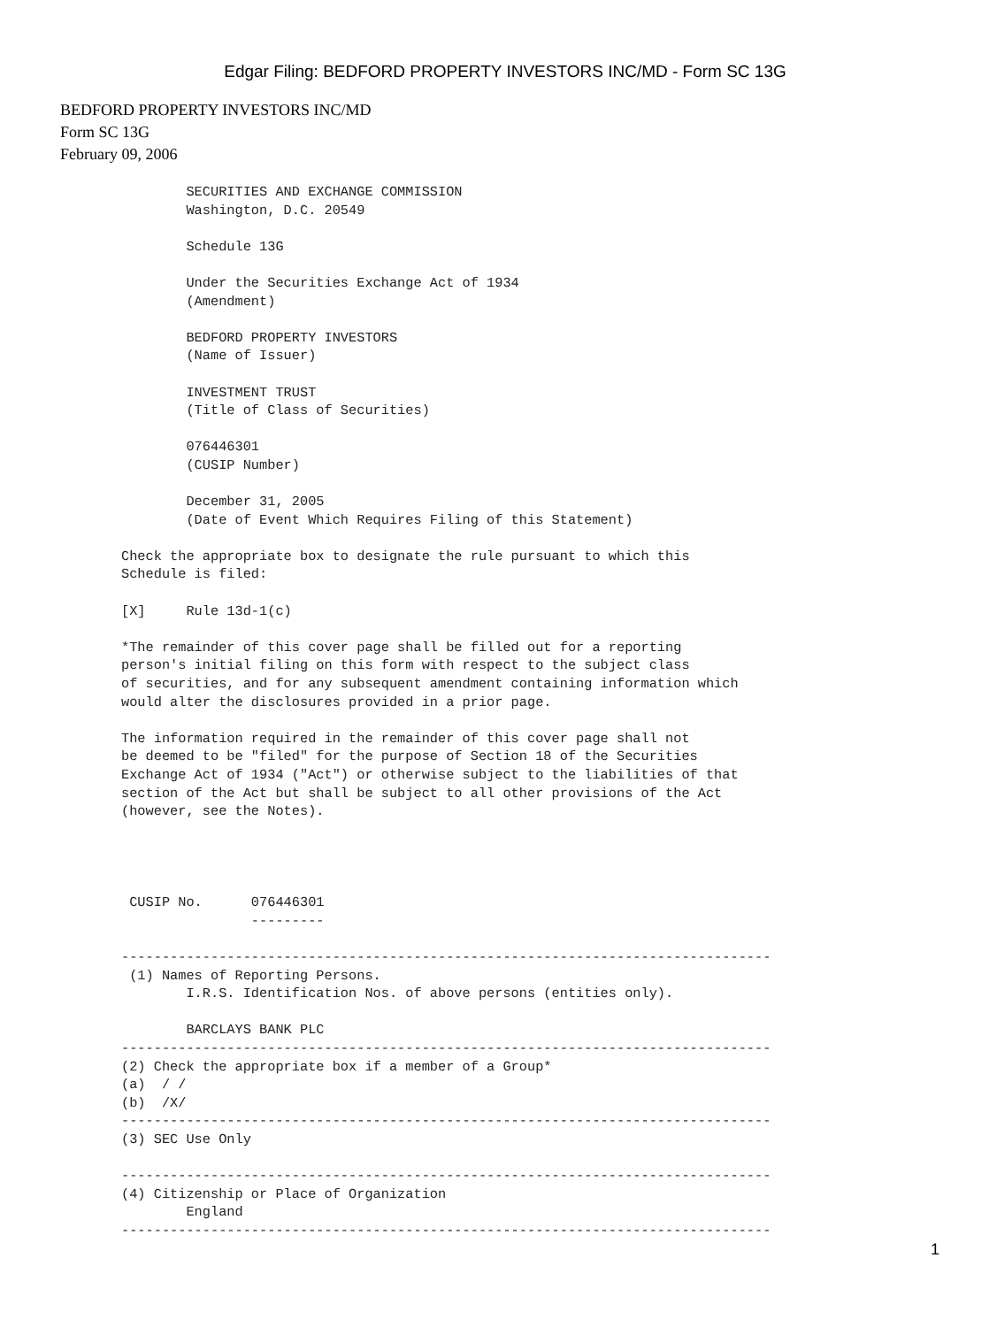Edgar Filing: BEDFORD PROPERTY INVESTORS INC/MD - Form SC 13G
BEDFORD PROPERTY INVESTORS INC/MD
Form SC 13G
February 09, 2006
        SECURITIES AND EXCHANGE COMMISSION
        Washington, D.C. 20549

        Schedule 13G

        Under the Securities Exchange Act of 1934
        (Amendment)

        BEDFORD PROPERTY INVESTORS
        (Name of Issuer)

        INVESTMENT TRUST
        (Title of Class of Securities)

        076446301
        (CUSIP Number)

        December 31, 2005
        (Date of Event Which Requires Filing of this Statement)

Check the appropriate box to designate the rule pursuant to which this
Schedule is filed:

[X]     Rule 13d-1(c)

*The remainder of this cover page shall be filled out for a reporting
person's initial filing on this form with respect to the subject class
of securities, and for any subsequent amendment containing information which
would alter the disclosures provided in a prior page.

The information required in the remainder of this cover page shall not
be deemed to be "filed" for the purpose of Section 18 of the Securities
Exchange Act of 1934 ("Act") or otherwise subject to the liabilities of that
section of the Act but shall be subject to all other provisions of the Act
(however, see the Notes).




 CUSIP No.      076446301
                ---------

--------------------------------------------------------------------------------
 (1) Names of Reporting Persons.
        I.R.S. Identification Nos. of above persons (entities only).

        BARCLAYS BANK PLC
--------------------------------------------------------------------------------
(2) Check the appropriate box if a member of a Group*
(a)  / /
(b)  /X/
--------------------------------------------------------------------------------
(3) SEC Use Only

--------------------------------------------------------------------------------
(4) Citizenship or Place of Organization
        England
--------------------------------------------------------------------------------
1